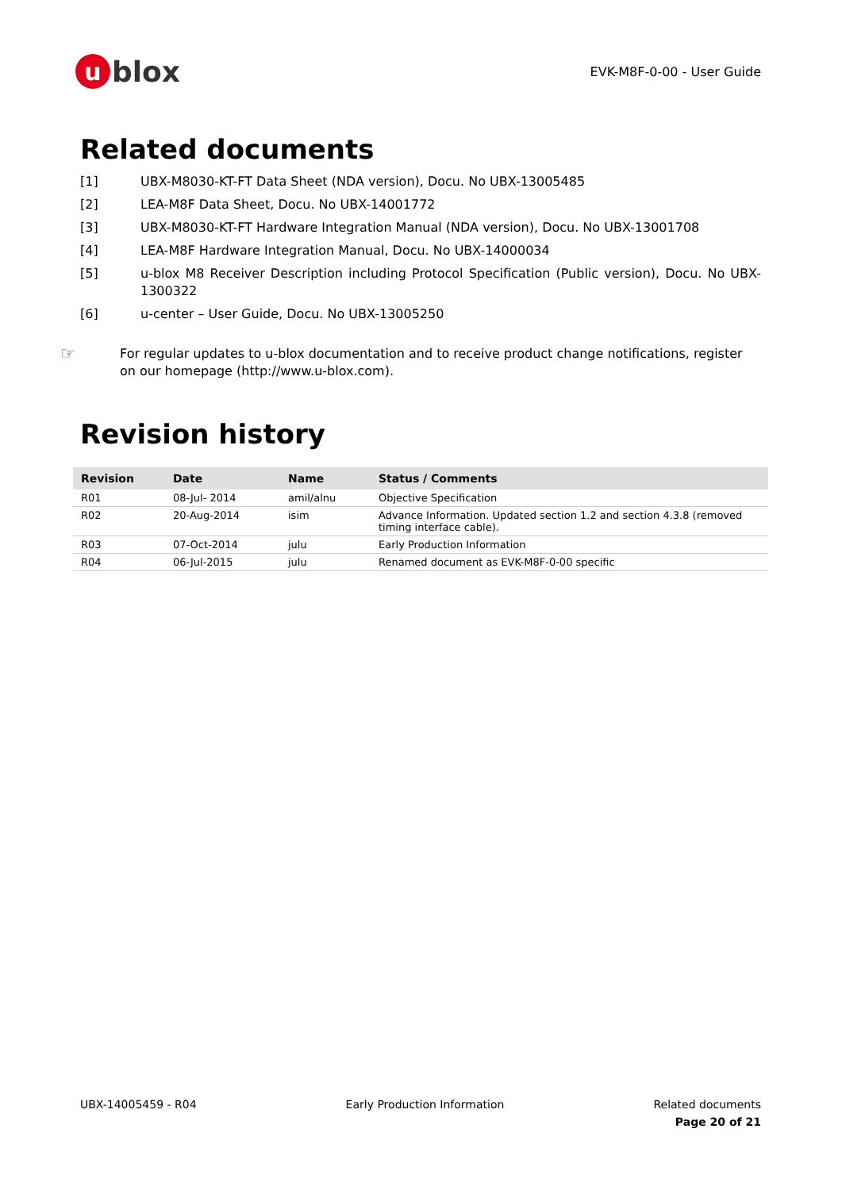ublox
EVK-M8F-0-00 - User Guide
Related documents
[1] UBX-M8030-KT-FT Data Sheet (NDA version), Docu. No UBX-13005485
[2] LEA-M8F Data Sheet, Docu. No UBX-14001772
[3] UBX-M8030-KT-FT Hardware Integration Manual (NDA version), Docu. No UBX-13001708
[4] LEA-M8F Hardware Integration Manual, Docu. No UBX-14000034
[5] u-blox M8 Receiver Description including Protocol Specification (Public version), Docu. No UBX-1300322
[6] u-center – User Guide, Docu. No UBX-13005250
☞ For regular updates to u-blox documentation and to receive product change notifications, register on our homepage (http://www.u-blox.com).
Revision history
| Revision | Date | Name | Status / Comments |
| --- | --- | --- | --- |
| R01 | 08-Jul- 2014 | amil/alnu | Objective Specification |
| R02 | 20-Aug-2014 | isim | Advance Information. Updated section 1.2 and section 4.3.8 (removed timing interface cable). |
| R03 | 07-Oct-2014 | julu | Early Production Information |
| R04 | 06-Jul-2015 | julu | Renamed document as EVK-M8F-0-00 specific |
UBX-14005459 - R04 Early Production Information Related documents
Page 20 of 21